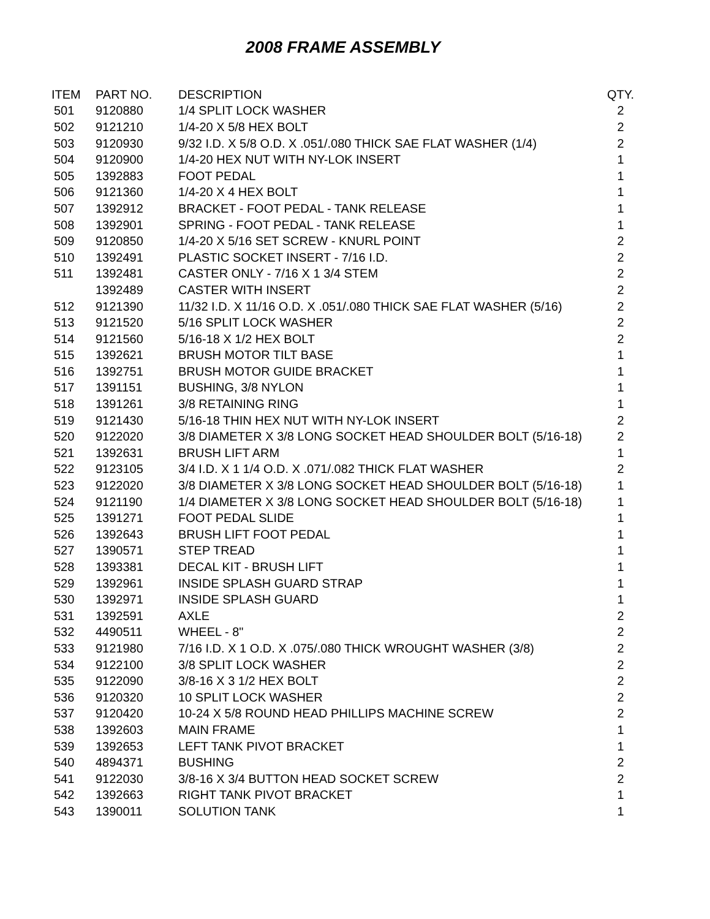2008 FRAME ASSEMBLY
| ITEM | PART NO. | DESCRIPTION | QTY. |
| --- | --- | --- | --- |
| 501 | 9120880 | 1/4 SPLIT LOCK WASHER | 2 |
| 502 | 9121210 | 1/4-20 X 5/8 HEX BOLT | 2 |
| 503 | 9120930 | 9/32 I.D. X 5/8 O.D. X .051/.080 THICK SAE FLAT WASHER (1/4) | 2 |
| 504 | 9120900 | 1/4-20 HEX NUT WITH NY-LOK INSERT | 1 |
| 505 | 1392883 | FOOT PEDAL | 1 |
| 506 | 9121360 | 1/4-20 X 4 HEX BOLT | 1 |
| 507 | 1392912 | BRACKET - FOOT PEDAL - TANK RELEASE | 1 |
| 508 | 1392901 | SPRING - FOOT PEDAL - TANK RELEASE | 1 |
| 509 | 9120850 | 1/4-20 X 5/16 SET SCREW - KNURL POINT | 2 |
| 510 | 1392491 | PLASTIC SOCKET INSERT - 7/16 I.D. | 2 |
| 511 | 1392481 | CASTER ONLY - 7/16 X 1 3/4 STEM | 2 |
| | 1392489 | CASTER WITH INSERT | 2 |
| 512 | 9121390 | 11/32 I.D. X 11/16 O.D. X .051/.080 THICK SAE FLAT WASHER (5/16) | 2 |
| 513 | 9121520 | 5/16 SPLIT LOCK WASHER | 2 |
| 514 | 9121560 | 5/16-18 X 1/2 HEX BOLT | 2 |
| 515 | 1392621 | BRUSH MOTOR TILT BASE | 1 |
| 516 | 1392751 | BRUSH MOTOR GUIDE BRACKET | 1 |
| 517 | 1391151 | BUSHING, 3/8 NYLON | 1 |
| 518 | 1391261 | 3/8 RETAINING RING | 1 |
| 519 | 9121430 | 5/16-18 THIN HEX NUT WITH NY-LOK INSERT | 2 |
| 520 | 9122020 | 3/8 DIAMETER X 3/8 LONG SOCKET HEAD SHOULDER BOLT (5/16-18) | 2 |
| 521 | 1392631 | BRUSH LIFT ARM | 1 |
| 522 | 9123105 | 3/4 I.D. X 1 1/4 O.D. X .071/.082 THICK FLAT WASHER | 2 |
| 523 | 9122020 | 3/8 DIAMETER X 3/8 LONG SOCKET HEAD SHOULDER BOLT (5/16-18) | 1 |
| 524 | 9121190 | 1/4 DIAMETER X 3/8 LONG SOCKET HEAD SHOULDER BOLT (5/16-18) | 1 |
| 525 | 1391271 | FOOT PEDAL SLIDE | 1 |
| 526 | 1392643 | BRUSH LIFT FOOT PEDAL | 1 |
| 527 | 1390571 | STEP TREAD | 1 |
| 528 | 1393381 | DECAL KIT - BRUSH LIFT | 1 |
| 529 | 1392961 | INSIDE SPLASH GUARD STRAP | 1 |
| 530 | 1392971 | INSIDE SPLASH GUARD | 1 |
| 531 | 1392591 | AXLE | 2 |
| 532 | 4490511 | WHEEL - 8" | 2 |
| 533 | 9121980 | 7/16 I.D. X 1 O.D. X .075/.080 THICK WROUGHT WASHER (3/8) | 2 |
| 534 | 9122100 | 3/8 SPLIT LOCK WASHER | 2 |
| 535 | 9122090 | 3/8-16 X 3 1/2 HEX BOLT | 2 |
| 536 | 9120320 | 10 SPLIT LOCK WASHER | 2 |
| 537 | 9120420 | 10-24 X 5/8 ROUND HEAD PHILLIPS MACHINE SCREW | 2 |
| 538 | 1392603 | MAIN FRAME | 1 |
| 539 | 1392653 | LEFT TANK PIVOT BRACKET | 1 |
| 540 | 4894371 | BUSHING | 2 |
| 541 | 9122030 | 3/8-16 X 3/4 BUTTON HEAD SOCKET SCREW | 2 |
| 542 | 1392663 | RIGHT TANK PIVOT BRACKET | 1 |
| 543 | 1390011 | SOLUTION TANK | 1 |